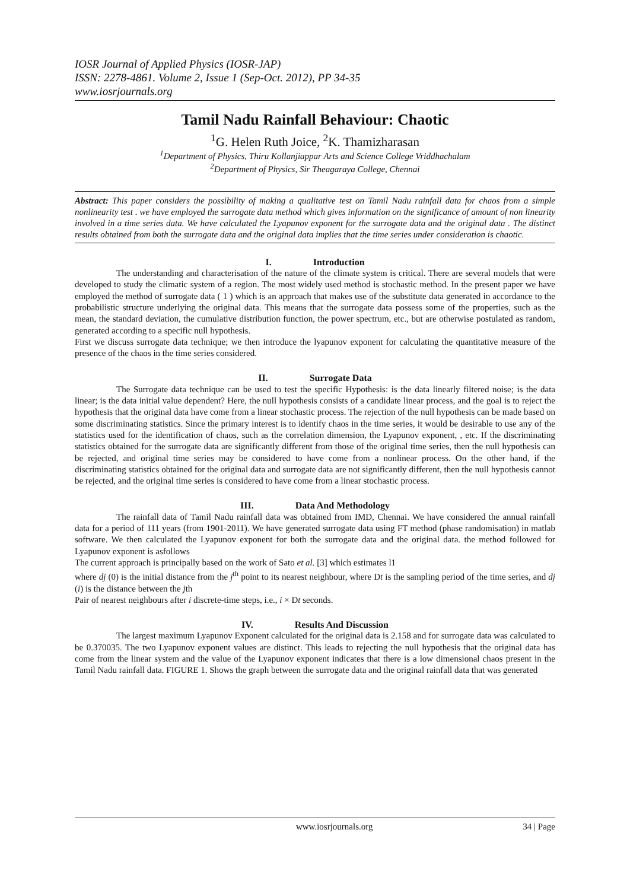IOSR Journal of Applied Physics (IOSR-JAP)
ISSN: 2278-4861. Volume 2, Issue 1 (Sep-Oct. 2012), PP 34-35
www.iosrjournals.org
Tamil Nadu Rainfall Behaviour: Chaotic
<sup>1</sup> G. Helen Ruth Joice, <sup>2</sup>K. Thamizharasan
<sup>1</sup> Department of Physics, Thiru Kollanjiappar Arts and Science College Vriddhachalam
<sup>2</sup> Department of Physics, Sir Theagaraya College, Chennai
Abstract: This paper considers the possibility of making a qualitative test on Tamil Nadu rainfall data for chaos from a simple nonlinearity test . we have employed the surrogate data method which gives information on the significance of amount of non linearity involved in a time series data. We have calculated the Lyapunov exponent for the surrogate data and the original data . The distinct results obtained from both the surrogate data and the original data implies that the time series under consideration is chaotic.
I. Introduction
The understanding and characterisation of the nature of the climate system is critical. There are several models that were developed to study the climatic system of a region. The most widely used method is stochastic method. In the present paper we have employed the method of surrogate data ( 1 ) which is an approach that makes use of the substitute data generated in accordance to the probabilistic structure underlying the original data. This means that the surrogate data possess some of the properties, such as the mean, the standard deviation, the cumulative distribution function, the power spectrum, etc., but are otherwise postulated as random, generated according to a specific null hypothesis.
First we discuss surrogate data technique; we then introduce the lyapunov exponent for calculating the quantitative measure of the presence of the chaos in the time series considered.
II. Surrogate Data
The Surrogate data technique can be used to test the specific Hypothesis: is the data linearly filtered noise; is the data linear; is the data initial value dependent? Here, the null hypothesis consists of a candidate linear process, and the goal is to reject the hypothesis that the original data have come from a linear stochastic process. The rejection of the null hypothesis can be made based on some discriminating statistics. Since the primary interest is to identify chaos in the time series, it would be desirable to use any of the statistics used for the identification of chaos, such as the correlation dimension, the Lyapunov exponent, , etc. If the discriminating statistics obtained for the surrogate data are significantly different from those of the original time series, then the null hypothesis can be rejected, and original time series may be considered to have come from a nonlinear process. On the other hand, if the discriminating statistics obtained for the original data and surrogate data are not significantly different, then the null hypothesis cannot be rejected, and the original time series is considered to have come from a linear stochastic process.
III. Data And Methodology
The rainfall data of Tamil Nadu rainfall data was obtained from IMD, Chennai. We have considered the annual rainfall data for a period of 111 years (from 1901-2011). We have generated surrogate data using FT method (phase randomisation) in matlab software. We then calculated the Lyapunov exponent for both the surrogate data and the original data. the method followed for Lyapunov exponent is asfollows
The current approach is principally based on the work of Sato et al. [3] which estimates l1
where dj (0) is the initial distance from the j<sup>th</sup> point to its nearest neighbour, where Dt is the sampling period of the time series, and dj (i) is the distance between the jth
Pair of nearest neighbours after i discrete-time steps, i.e., i × Dt seconds.
IV. Results And Discussion
The largest maximum Lyapunov Exponent calculated for the original data is 2.158 and for surrogate data was calculated to be 0.370035. The two Lyapunov exponent values are distinct. This leads to rejecting the null hypothesis that the original data has come from the linear system and the value of the Lyapunov exponent indicates that there is a low dimensional chaos present in the Tamil Nadu rainfall data. FIGURE 1. Shows the graph between the surrogate data and the original rainfall data that was generated
www.iosrjournals.org 34 | Page